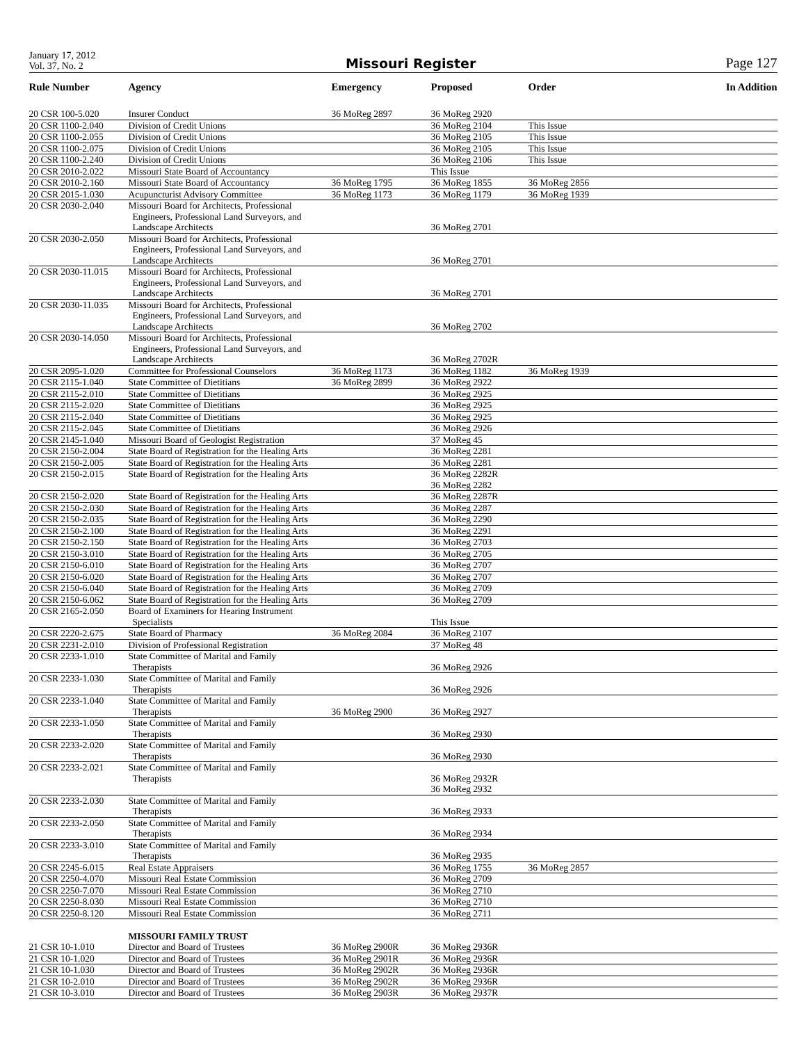January 17, 2012
Vol. 37, No. 2
Missouri Register
Page 127
| Rule Number | Agency | Emergency | Proposed | Order | In Addition |
| --- | --- | --- | --- | --- | --- |
| 20 CSR 100-5.020 | Insurer Conduct | 36 MoReg 2897 | 36 MoReg 2920 | | |
| 20 CSR 1100-2.040 | Division of Credit Unions | | 36 MoReg 2104 | This Issue | |
| 20 CSR 1100-2.055 | Division of Credit Unions | | 36 MoReg 2105 | This Issue | |
| 20 CSR 1100-2.075 | Division of Credit Unions | | 36 MoReg 2105 | This Issue | |
| 20 CSR 1100-2.240 | Division of Credit Unions | | 36 MoReg 2106 | This Issue | |
| 20 CSR 2010-2.022 | Missouri State Board of Accountancy | | This Issue | | |
| 20 CSR 2010-2.160 | Missouri State Board of Accountancy | 36 MoReg 1795 | 36 MoReg 1855 | 36 MoReg 2856 | |
| 20 CSR 2015-1.030 | Acupuncturist Advisory Committee | 36 MoReg 1173 | 36 MoReg 1179 | 36 MoReg 1939 | |
| 20 CSR 2030-2.040 | Missouri Board for Architects, Professional Engineers, Professional Land Surveyors, and Landscape Architects | | 36 MoReg 2701 | | |
| 20 CSR 2030-2.050 | Missouri Board for Architects, Professional Engineers, Professional Land Surveyors, and Landscape Architects | | 36 MoReg 2701 | | |
| 20 CSR 2030-11.015 | Missouri Board for Architects, Professional Engineers, Professional Land Surveyors, and Landscape Architects | | 36 MoReg 2701 | | |
| 20 CSR 2030-11.035 | Missouri Board for Architects, Professional Engineers, Professional Land Surveyors, and Landscape Architects | | 36 MoReg 2702 | | |
| 20 CSR 2030-14.050 | Missouri Board for Architects, Professional Engineers, Professional Land Surveyors, and Landscape Architects | | 36 MoReg 2702R | | |
| 20 CSR 2095-1.020 | Committee for Professional Counselors | 36 MoReg 1173 | 36 MoReg 1182 | 36 MoReg 1939 | |
| 20 CSR 2115-1.040 | State Committee of Dietitians | 36 MoReg 2899 | 36 MoReg 2922 | | |
| 20 CSR 2115-2.010 | State Committee of Dietitians | | 36 MoReg 2925 | | |
| 20 CSR 2115-2.020 | State Committee of Dietitians | | 36 MoReg 2925 | | |
| 20 CSR 2115-2.040 | State Committee of Dietitians | | 36 MoReg 2925 | | |
| 20 CSR 2115-2.045 | State Committee of Dietitians | | 36 MoReg 2926 | | |
| 20 CSR 2145-1.040 | Missouri Board of Geologist Registration | | 37 MoReg 45 | | |
| 20 CSR 2150-2.004 | State Board of Registration for the Healing Arts | | 36 MoReg 2281 | | |
| 20 CSR 2150-2.005 | State Board of Registration for the Healing Arts | | 36 MoReg 2281 | | |
| 20 CSR 2150-2.015 | State Board of Registration for the Healing Arts | | 36 MoReg 2282R 36 MoReg 2282 | | |
| 20 CSR 2150-2.020 | State Board of Registration for the Healing Arts | | 36 MoReg 2287R | | |
| 20 CSR 2150-2.030 | State Board of Registration for the Healing Arts | | 36 MoReg 2287 | | |
| 20 CSR 2150-2.035 | State Board of Registration for the Healing Arts | | 36 MoReg 2290 | | |
| 20 CSR 2150-2.100 | State Board of Registration for the Healing Arts | | 36 MoReg 2291 | | |
| 20 CSR 2150-2.150 | State Board of Registration for the Healing Arts | | 36 MoReg 2703 | | |
| 20 CSR 2150-3.010 | State Board of Registration for the Healing Arts | | 36 MoReg 2705 | | |
| 20 CSR 2150-6.010 | State Board of Registration for the Healing Arts | | 36 MoReg 2707 | | |
| 20 CSR 2150-6.020 | State Board of Registration for the Healing Arts | | 36 MoReg 2707 | | |
| 20 CSR 2150-6.040 | State Board of Registration for the Healing Arts | | 36 MoReg 2709 | | |
| 20 CSR 2150-6.062 | State Board of Registration for the Healing Arts | | 36 MoReg 2709 | | |
| 20 CSR 2165-2.050 | Board of Examiners for Hearing Instrument Specialists | | This Issue | | |
| 20 CSR 2220-2.675 | State Board of Pharmacy | 36 MoReg 2084 | 36 MoReg 2107 | | |
| 20 CSR 2231-2.010 | Division of Professional Registration | | 37 MoReg 48 | | |
| 20 CSR 2233-1.010 | State Committee of Marital and Family Therapists | | 36 MoReg 2926 | | |
| 20 CSR 2233-1.030 | State Committee of Marital and Family Therapists | | 36 MoReg 2926 | | |
| 20 CSR 2233-1.040 | State Committee of Marital and Family Therapists | 36 MoReg 2900 | 36 MoReg 2927 | | |
| 20 CSR 2233-1.050 | State Committee of Marital and Family Therapists | | 36 MoReg 2930 | | |
| 20 CSR 2233-2.020 | State Committee of Marital and Family Therapists | | 36 MoReg 2930 | | |
| 20 CSR 2233-2.021 | State Committee of Marital and Family Therapists | | 36 MoReg 2932R 36 MoReg 2932 | | |
| 20 CSR 2233-2.030 | State Committee of Marital and Family Therapists | | 36 MoReg 2933 | | |
| 20 CSR 2233-2.050 | State Committee of Marital and Family Therapists | | 36 MoReg 2934 | | |
| 20 CSR 2233-3.010 | State Committee of Marital and Family Therapists | | 36 MoReg 2935 | | |
| 20 CSR 2245-6.015 | Real Estate Appraisers | | 36 MoReg 1755 | 36 MoReg 2857 | |
| 20 CSR 2250-4.070 | Missouri Real Estate Commission | | 36 MoReg 2709 | | |
| 20 CSR 2250-7.070 | Missouri Real Estate Commission | | 36 MoReg 2710 | | |
| 20 CSR 2250-8.030 | Missouri Real Estate Commission | | 36 MoReg 2710 | | |
| 20 CSR 2250-8.120 | Missouri Real Estate Commission | | 36 MoReg 2711 | | |
| | MISSOURI FAMILY TRUST | | | | |
| 21 CSR 10-1.010 | Director and Board of Trustees | 36 MoReg 2900R | 36 MoReg 2936R | | |
| 21 CSR 10-1.020 | Director and Board of Trustees | 36 MoReg 2901R | 36 MoReg 2936R | | |
| 21 CSR 10-1.030 | Director and Board of Trustees | 36 MoReg 2902R | 36 MoReg 2936R | | |
| 21 CSR 10-2.010 | Director and Board of Trustees | 36 MoReg 2902R | 36 MoReg 2936R | | |
| 21 CSR 10-3.010 | Director and Board of Trustees | 36 MoReg 2903R | 36 MoReg 2937R | | |